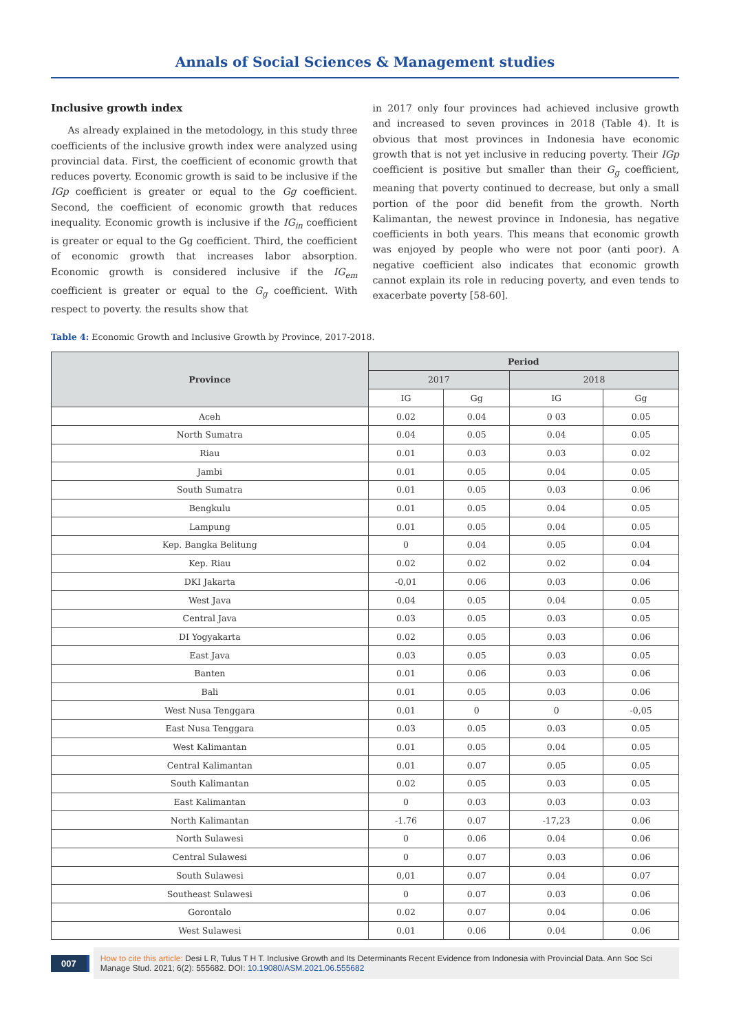Annals of Social Sciences & Management studies
Inclusive growth index
As already explained in the metodology, in this study three coefficients of the inclusive growth index were analyzed using provincial data. First, the coefficient of economic growth that reduces poverty. Economic growth is said to be inclusive if the IGp coefficient is greater or equal to the Gg coefficient. Second, the coefficient of economic growth that reduces inequality. Economic growth is inclusive if the IG<sub>in</sub> coefficient is greater or equal to the Gg coefficient. Third, the coefficient of economic growth that increases labor absorption. Economic growth is considered inclusive if the IG<sub>em</sub> coefficient is greater or equal to the G<sub>g</sub> coefficient. With respect to poverty. the results show that
in 2017 only four provinces had achieved inclusive growth and increased to seven provinces in 2018 (Table 4). It is obvious that most provinces in Indonesia have economic growth that is not yet inclusive in reducing poverty. Their IGp coefficient is positive but smaller than their G<sub>g</sub> coefficient, meaning that poverty continued to decrease, but only a small portion of the poor did benefit from the growth. North Kalimantan, the newest province in Indonesia, has negative coefficients in both years. This means that economic growth was enjoyed by people who were not poor (anti poor). A negative coefficient also indicates that economic growth cannot explain its role in reducing poverty, and even tends to exacerbate poverty [58-60].
Table 4: Economic Growth and Inclusive Growth by Province, 2017-2018.
| Province | Period | | | |
| --- | --- | --- | --- | --- |
| | 2017 | | 2018 | |
| | IG | Gg | IG | Gg |
| Aceh | 0.02 | 0.04 | 0 03 | 0.05 |
| North Sumatra | 0.04 | 0.05 | 0.04 | 0.05 |
| Riau | 0.01 | 0.03 | 0.03 | 0.02 |
| Jambi | 0.01 | 0.05 | 0.04 | 0.05 |
| South Sumatra | 0.01 | 0.05 | 0.03 | 0.06 |
| Bengkulu | 0.01 | 0.05 | 0.04 | 0.05 |
| Lampung | 0.01 | 0.05 | 0.04 | 0.05 |
| Kep. Bangka Belitung | 0 | 0.04 | 0.05 | 0.04 |
| Kep. Riau | 0.02 | 0.02 | 0.02 | 0.04 |
| DKI Jakarta | -0,01 | 0.06 | 0.03 | 0.06 |
| West Java | 0.04 | 0.05 | 0.04 | 0.05 |
| Central Java | 0.03 | 0.05 | 0.03 | 0.05 |
| DI Yogyakarta | 0.02 | 0.05 | 0.03 | 0.06 |
| East Java | 0.03 | 0.05 | 0.03 | 0.05 |
| Banten | 0.01 | 0.06 | 0.03 | 0.06 |
| Bali | 0.01 | 0.05 | 0.03 | 0.06 |
| West Nusa Tenggara | 0.01 | 0 | 0 | -0,05 |
| East Nusa Tenggara | 0.03 | 0.05 | 0.03 | 0.05 |
| West Kalimantan | 0.01 | 0.05 | 0.04 | 0.05 |
| Central Kalimantan | 0.01 | 0.07 | 0.05 | 0.05 |
| South Kalimantan | 0.02 | 0.05 | 0.03 | 0.05 |
| East Kalimantan | 0 | 0.03 | 0.03 | 0.03 |
| North Kalimantan | -1.76 | 0.07 | -17,23 | 0.06 |
| North Sulawesi | 0 | 0.06 | 0.04 | 0.06 |
| Central Sulawesi | 0 | 0.07 | 0.03 | 0.06 |
| South Sulawesi | 0,01 | 0.07 | 0.04 | 0.07 |
| Southeast Sulawesi | 0 | 0.07 | 0.03 | 0.06 |
| Gorontalo | 0.02 | 0.07 | 0.04 | 0.06 |
| West Sulawesi | 0.01 | 0.06 | 0.04 | 0.06 |
007
How to cite this article: Desi L R, Tulus T H T. Inclusive Growth and Its Determinants Recent Evidence from Indonesia with Provincial Data. Ann Soc Sci Manage Stud. 2021; 6(2): 555682. DOI: 10.19080/ASM.2021.06.555682